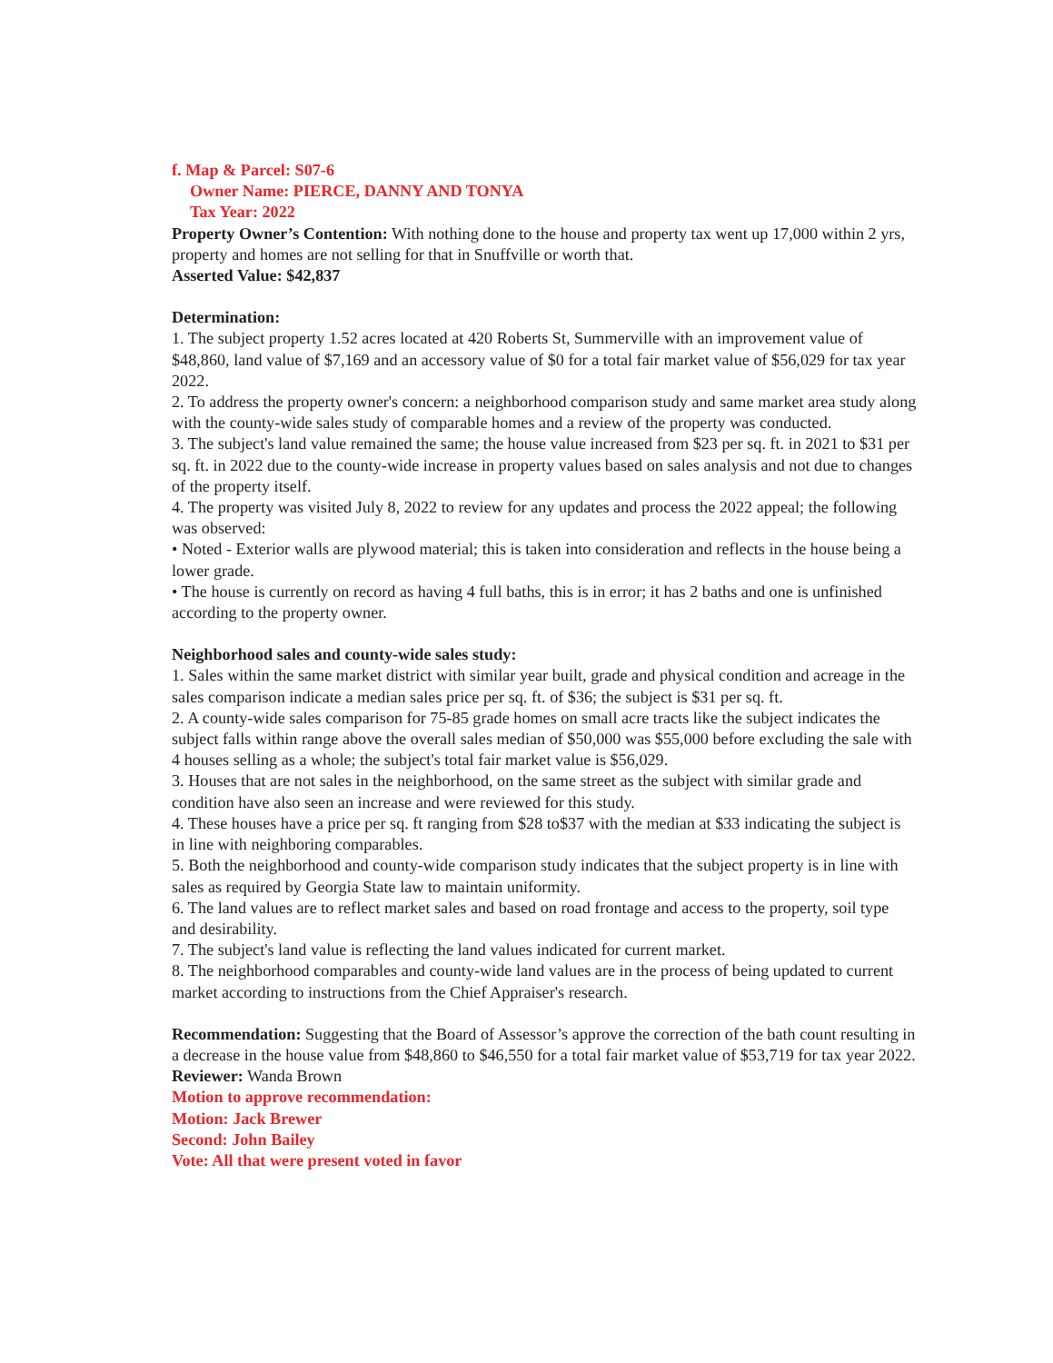f. Map & Parcel: S07-6
Owner Name: PIERCE, DANNY AND TONYA
Tax Year: 2022
Property Owner’s Contention: With nothing done to the house and property tax went up 17,000 within 2 yrs, property and homes are not selling for that in Snuffville or worth that.
Asserted Value: $42,837
Determination:
1. The subject property 1.52 acres located at 420 Roberts St, Summerville with an improvement value of $48,860, land value of $7,169 and an accessory value of $0 for a total fair market value of $56,029 for tax year 2022.
2. To address the property owner's concern: a neighborhood comparison study and same market area study along with the county-wide sales study of comparable homes and a review of the property was conducted.
3. The subject's land value remained the same; the house value increased from $23 per sq. ft. in 2021 to $31 per sq. ft. in 2022 due to the county-wide increase in property values based on sales analysis and not due to changes of the property itself.
4. The property was visited July 8, 2022 to review for any updates and process the 2022 appeal; the following was observed:
• Noted - Exterior walls are plywood material; this is taken into consideration and reflects in the house being a lower grade.
• The house is currently on record as having 4 full baths, this is in error; it has 2 baths and one is unfinished according to the property owner.
Neighborhood sales and county-wide sales study:
1. Sales within the same market district with similar year built, grade and physical condition and acreage in the sales comparison indicate a median sales price per sq. ft. of $36; the subject is $31 per sq. ft.
2. A county-wide sales comparison for 75-85 grade homes on small acre tracts like the subject indicates the subject falls within range above the overall sales median of $50,000 was $55,000 before excluding the sale with 4 houses selling as a whole; the subject's total fair market value is $56,029.
3. Houses that are not sales in the neighborhood, on the same street as the subject with similar grade and condition have also seen an increase and were reviewed for this study.
4. These houses have a price per sq. ft ranging from $28 to$37 with the median at $33 indicating the subject is in line with neighboring comparables.
5. Both the neighborhood and county-wide comparison study indicates that the subject property is in line with sales as required by Georgia State law to maintain uniformity.
6. The land values are to reflect market sales and based on road frontage and access to the property, soil type and desirability.
7. The subject's land value is reflecting the land values indicated for current market.
8. The neighborhood comparables and county-wide land values are in the process of being updated to current market according to instructions from the Chief Appraiser's research.
Recommendation: Suggesting that the Board of Assessor’s approve the correction of the bath count resulting in a decrease in the house value from $48,860 to $46,550 for a total fair market value of $53,719 for tax year 2022.
Reviewer: Wanda Brown
Motion to approve recommendation:
Motion: Jack Brewer
Second: John Bailey
Vote: All that were present voted in favor